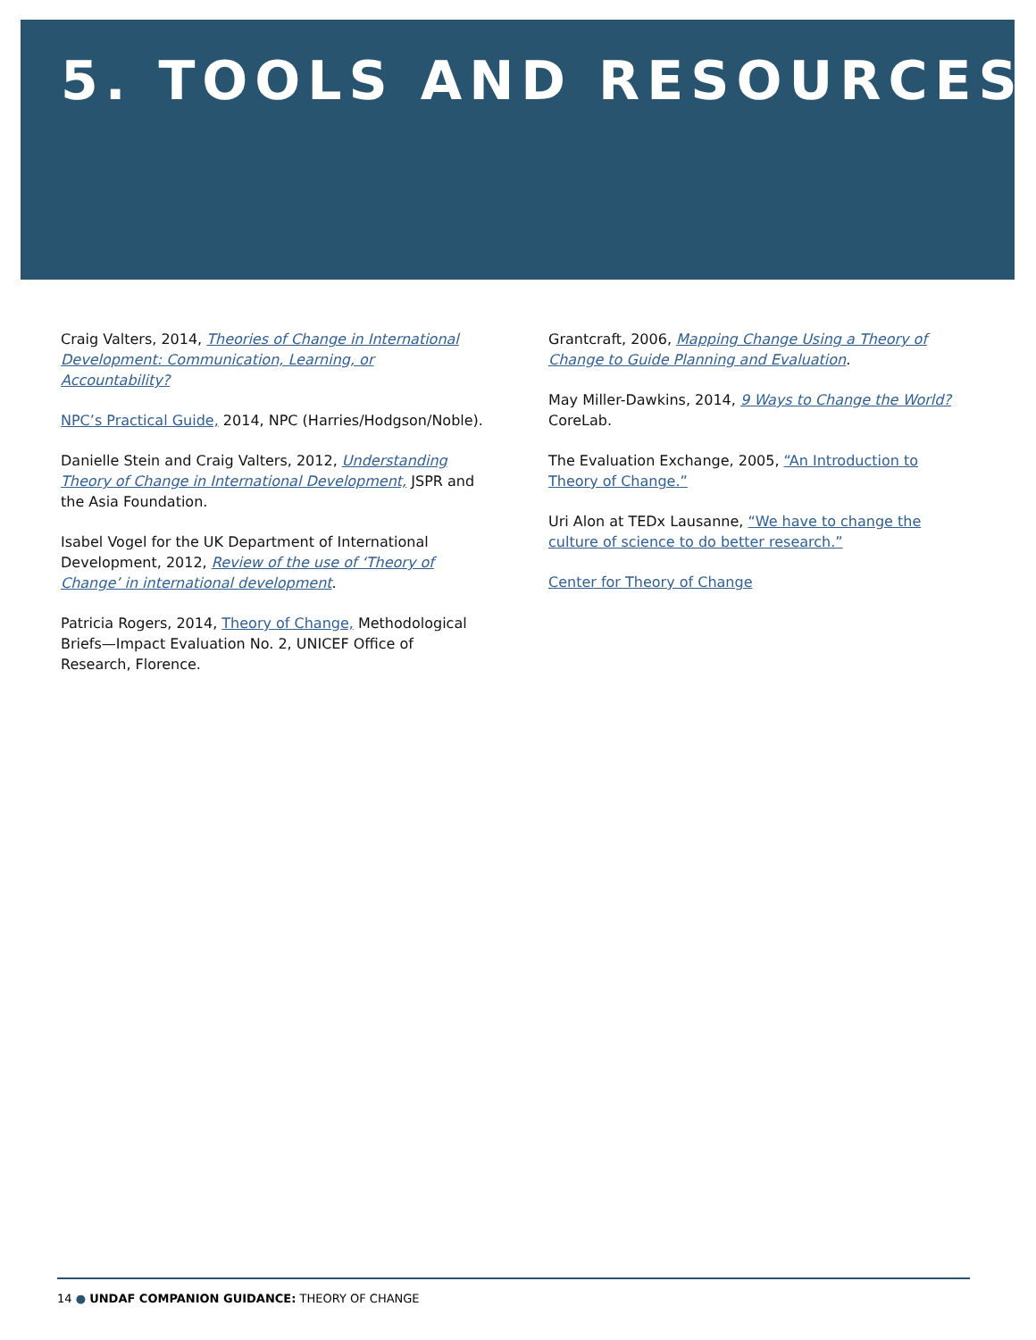5. TOOLS AND RESOURCES
Craig Valters, 2014, Theories of Change in International Development: Communication, Learning, or Accountability?
NPC’s Practical Guide, 2014, NPC (Harries/Hodgson/Noble).
Danielle Stein and Craig Valters, 2012, Understanding Theory of Change in International Development, JSPR and the Asia Foundation.
Isabel Vogel for the UK Department of International Development, 2012, Review of the use of ‘Theory of Change’ in international development.
Patricia Rogers, 2014, Theory of Change, Methodological Briefs—Impact Evaluation No. 2, UNICEF Office of Research, Florence.
Grantcraft, 2006, Mapping Change Using a Theory of Change to Guide Planning and Evaluation.
May Miller-Dawkins, 2014, 9 Ways to Change the World? CoreLab.
The Evaluation Exchange, 2005, “An Introduction to Theory of Change.”
Uri Alon at TEDx Lausanne, “We have to change the culture of science to do better research.”
Center for Theory of Change
14 ● UNDAF COMPANION GUIDANCE: THEORY OF CHANGE